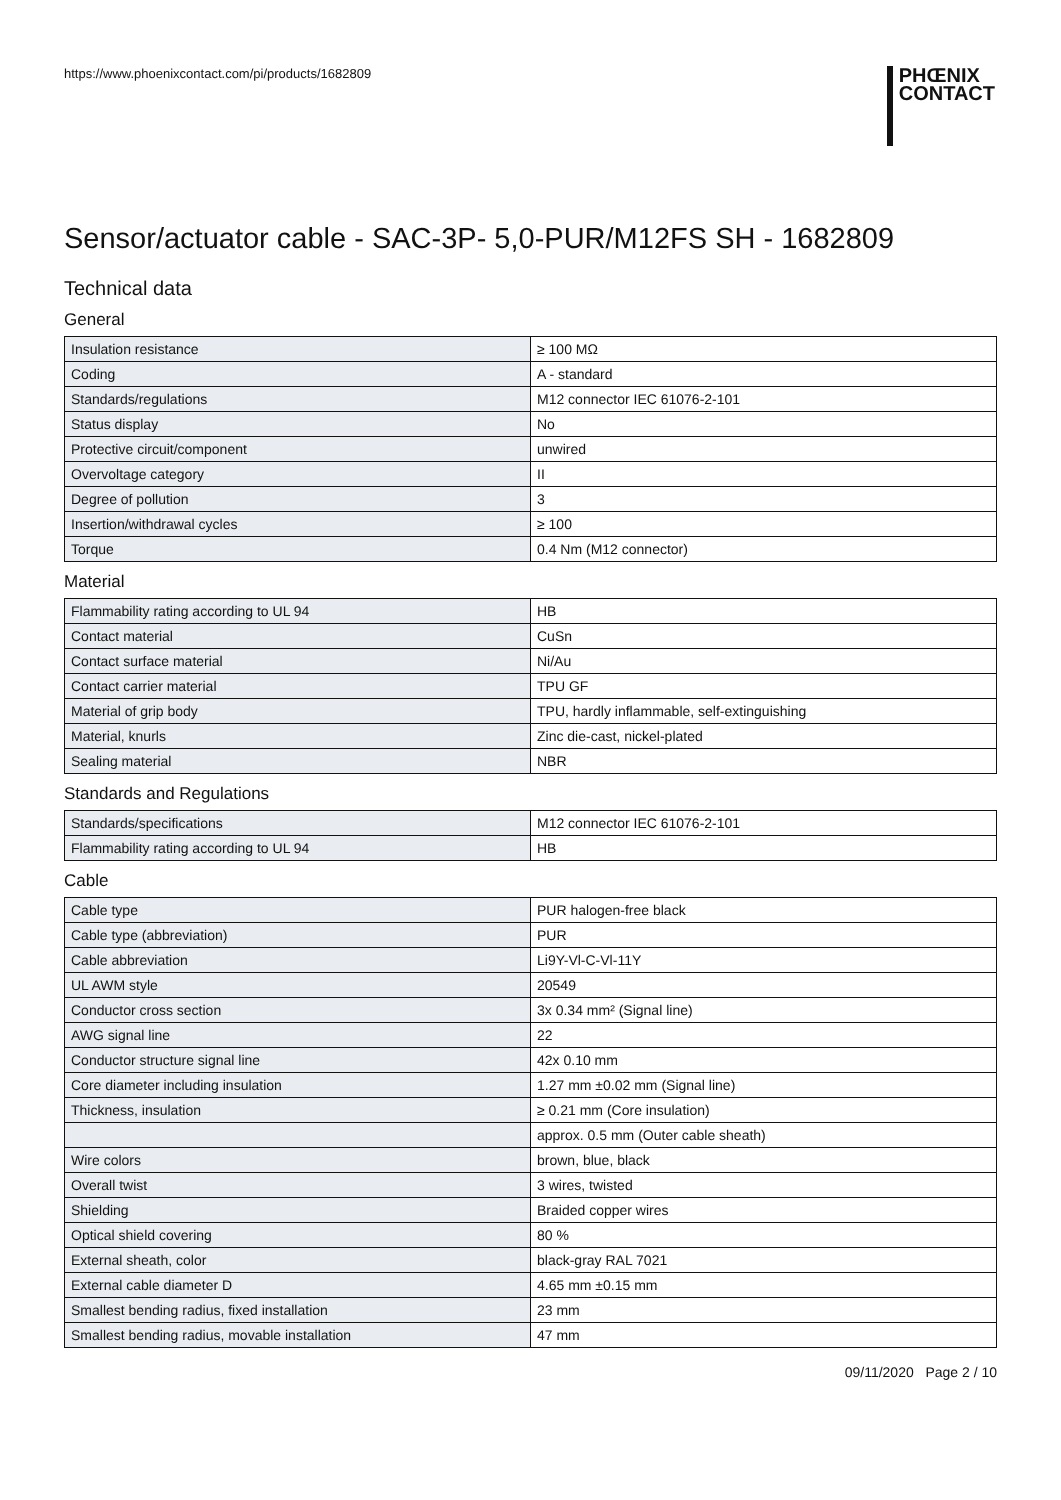https://www.phoenixcontact.com/pi/products/1682809
PHŒNIX
CONTACT
Sensor/actuator cable - SAC-3P- 5,0-PUR/M12FS SH - 1682809
Technical data
General
| Insulation resistance | ≥ 100 MΩ |
| Coding | A - standard |
| Standards/regulations | M12 connector IEC 61076-2-101 |
| Status display | No |
| Protective circuit/component | unwired |
| Overvoltage category | II |
| Degree of pollution | 3 |
| Insertion/withdrawal cycles | ≥ 100 |
| Torque | 0.4 Nm (M12 connector) |
Material
| Flammability rating according to UL 94 | HB |
| Contact material | CuSn |
| Contact surface material | Ni/Au |
| Contact carrier material | TPU GF |
| Material of grip body | TPU, hardly inflammable, self-extinguishing |
| Material, knurls | Zinc die-cast, nickel-plated |
| Sealing material | NBR |
Standards and Regulations
| Standards/specifications | M12 connector IEC 61076-2-101 |
| Flammability rating according to UL 94 | HB |
Cable
| Cable type | PUR halogen-free black |
| Cable type (abbreviation) | PUR |
| Cable abbreviation | Li9Y-Vl-C-Vl-11Y |
| UL AWM style | 20549 |
| Conductor cross section | 3x 0.34 mm² (Signal line) |
| AWG signal line | 22 |
| Conductor structure signal line | 42x 0.10 mm |
| Core diameter including insulation | 1.27 mm ±0.02 mm (Signal line) |
| Thickness, insulation | ≥ 0.21 mm (Core insulation) |
| | approx. 0.5 mm (Outer cable sheath) |
| Wire colors | brown, blue, black |
| Overall twist | 3 wires, twisted |
| Shielding | Braided copper wires |
| Optical shield covering | 80 % |
| External sheath, color | black-gray RAL 7021 |
| External cable diameter D | 4.65 mm ±0.15 mm |
| Smallest bending radius, fixed installation | 23 mm |
| Smallest bending radius, movable installation | 47 mm |
09/11/2020 Page 2 / 10